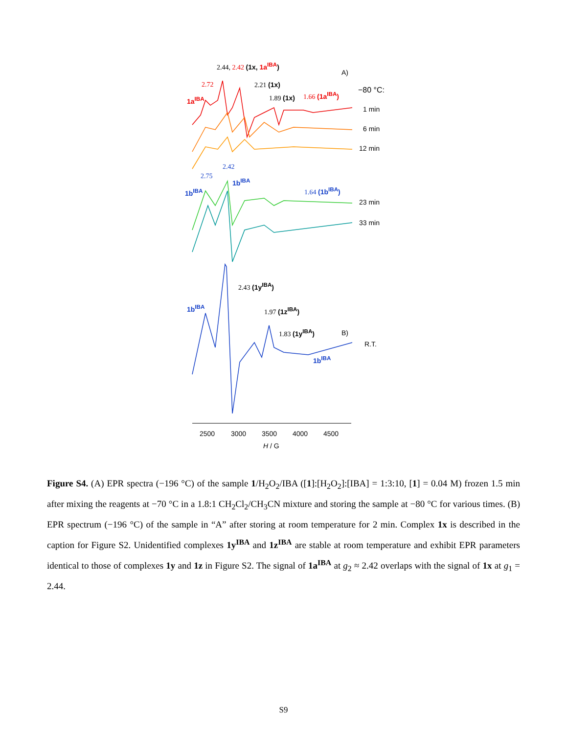2.44, 2.42 (1x, 1a<sup>IBA</sup>)
A)
2.72 2.21 (1x)
−80 °C:
1a<sup>IBA</sup> 1.89 (1x) 1.66 (1a<sup>IBA</sup>)
1 min
6 min
12 min
2.42
2.75
1b<sup>IBA</sup>
1b<sup>IBA</sup> 1.64 (1b<sup>IBA</sup>)
23 min
33 min
2.43 (1y<sup>IBA</sup>)
1b<sup>IBA</sup> 1.97 (1z<sup>IBA</sup>)
1.83 (1y<sup>IBA</sup>) B)
R.T.
1b<sup>IBA</sup>
2500 3000 3500 4000 4500
H / G
Figure S4. (A) EPR spectra (−196 °C) of the sample 1/H<sub>2</sub>O<sub>2</sub>/IBA ([1]:[H<sub>2</sub>O<sub>2</sub>]:[IBA] = 1:3:10, [1] = 0.04 M) frozen 1.5 min after mixing the reagents at −70 °C in a 1.8:1 CH<sub>2</sub>Cl<sub>2</sub>/CH<sub>3</sub>CN mixture and storing the sample at −80 °C for various times. (B) EPR spectrum (−196 °C) of the sample in “A” after storing at room temperature for 2 min. Complex 1x is described in the caption for Figure S2. Unidentified complexes 1y<sup>IBA</sup> and 1z<sup>IBA</sup> are stable at room temperature and exhibit EPR parameters identical to those of complexes 1y and 1z in Figure S2. The signal of 1a<sup>IBA</sup> at g<sub>2</sub> ≈ 2.42 overlaps with the signal of 1x at g<sub>1</sub> = 2.44.
S9